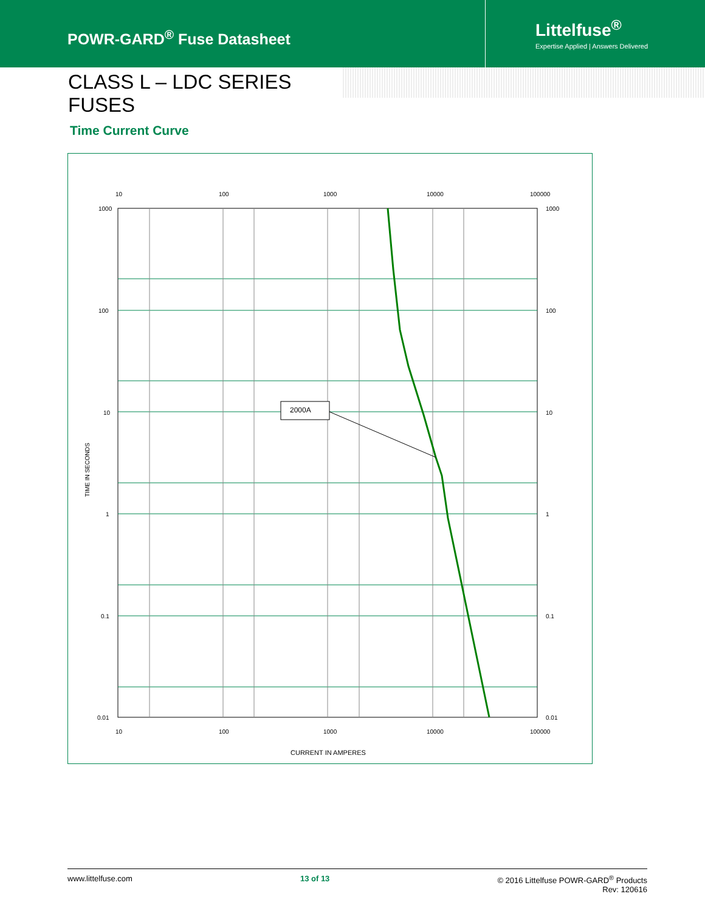POWR-GARD<sup>®</sup> Fuse Datasheet
Littelfuse<sup>®</sup>
Expertise Applied | Answers Delivered
CLASS L – LDC SERIES FUSES
Time Current Curve
2000A
1000
100
10
1
0.1
0.01
1000
100
10
1
0.1
0.01
10
100
1000
10000
100000
10
100
1000
10000
100000
TIME IN SECONDS
CURRENT IN AMPERES
www.littelfuse.com 13 of 13 © 2016 Littelfuse POWR-GARD<sup>®</sup> Products
Rev: 120616